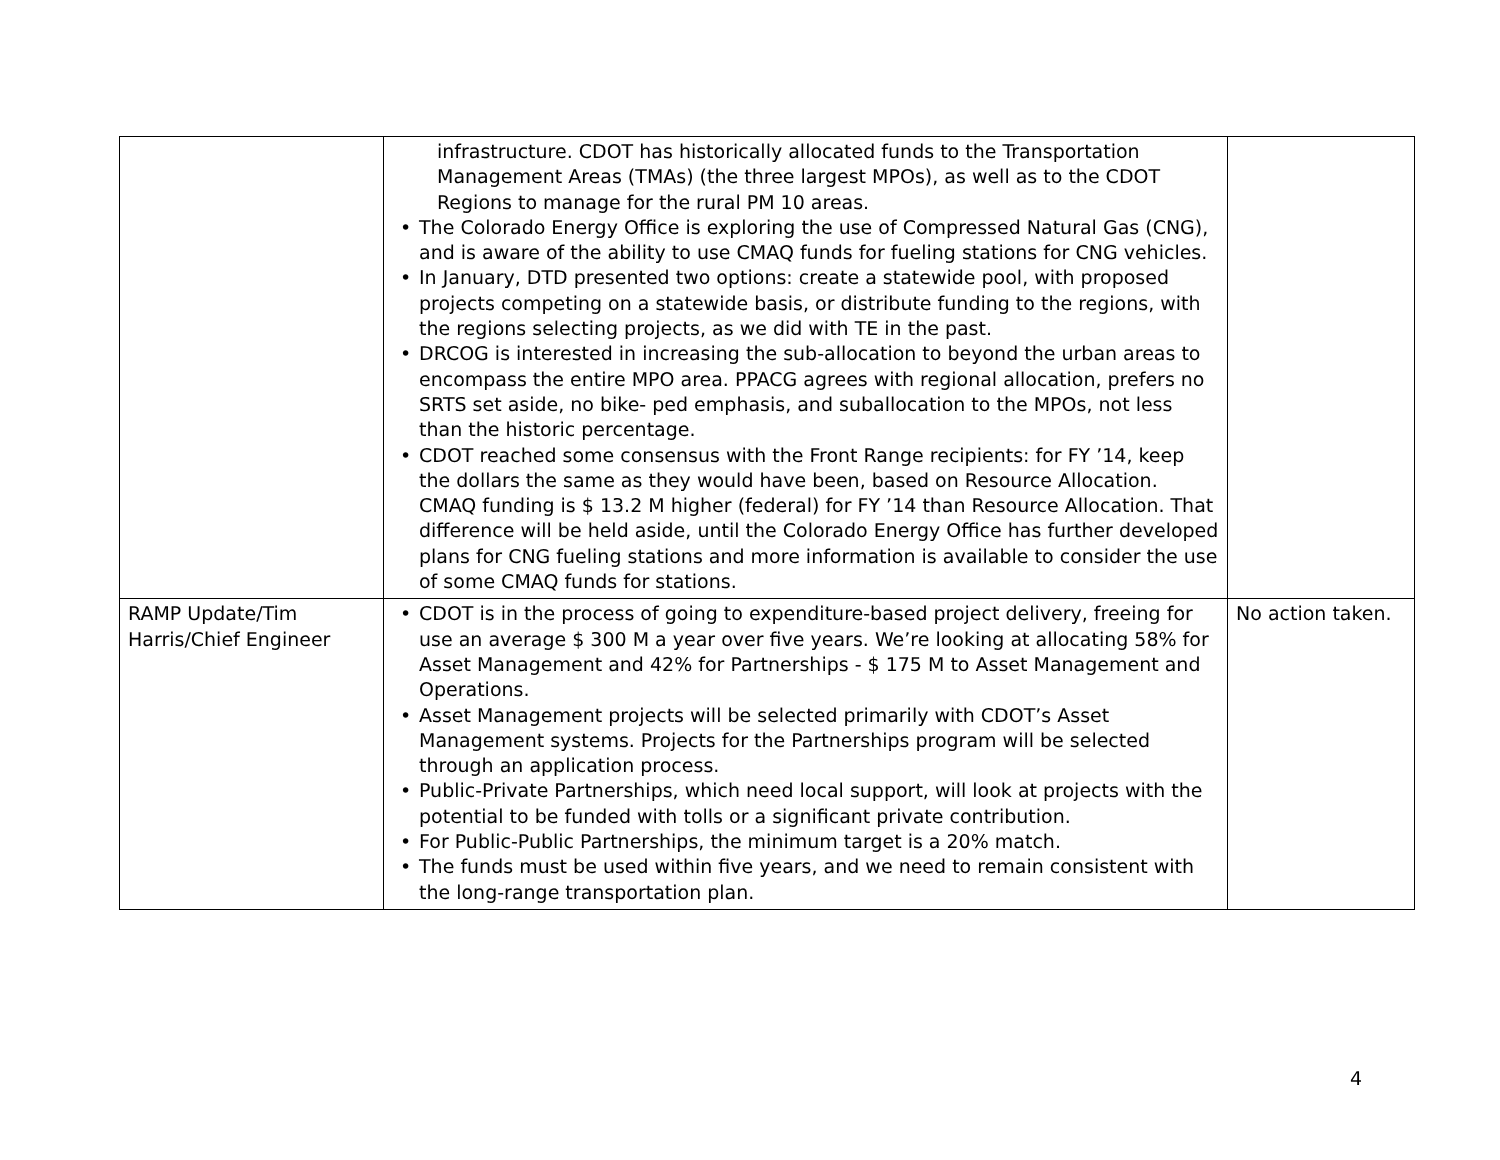| | infrastructure. CDOT has historically allocated funds to the Transportation Management Areas (TMAs) (the three largest MPOs), as well as to the CDOT Regions to manage for the rural PM 10 areas. • The Colorado Energy Office is exploring the use of Compressed Natural Gas (CNG), and is aware of the ability to use CMAQ funds for fueling stations for CNG vehicles. • In January, DTD presented two options: create a statewide pool, with proposed projects competing on a statewide basis, or distribute funding to the regions, with the regions selecting projects, as we did with TE in the past. • DRCOG is interested in increasing the sub-allocation to beyond the urban areas to encompass the entire MPO area. PPACG agrees with regional allocation, prefers no SRTS set aside, no bike- ped emphasis, and suballocation to the MPOs, not less than the historic percentage. • CDOT reached some consensus with the Front Range recipients: for FY ’14, keep the dollars the same as they would have been, based on Resource Allocation. CMAQ funding is $ 13.2 M higher (federal) for FY ’14 than Resource Allocation. That difference will be held aside, until the Colorado Energy Office has further developed plans for CNG fueling stations and more information is available to consider the use of some CMAQ funds for stations. | |
| RAMP Update/Tim Harris/Chief Engineer | • CDOT is in the process of going to expenditure-based project delivery, freeing for use an average $ 300 M a year over five years. We’re looking at allocating 58% for Asset Management and 42% for Partnerships - $ 175 M to Asset Management and Operations. • Asset Management projects will be selected primarily with CDOT’s Asset Management systems. Projects for the Partnerships program will be selected through an application process. • Public-Private Partnerships, which need local support, will look at projects with the potential to be funded with tolls or a significant private contribution. • For Public-Public Partnerships, the minimum target is a 20% match. • The funds must be used within five years, and we need to remain consistent with the long-range transportation plan. | No action taken. |
4